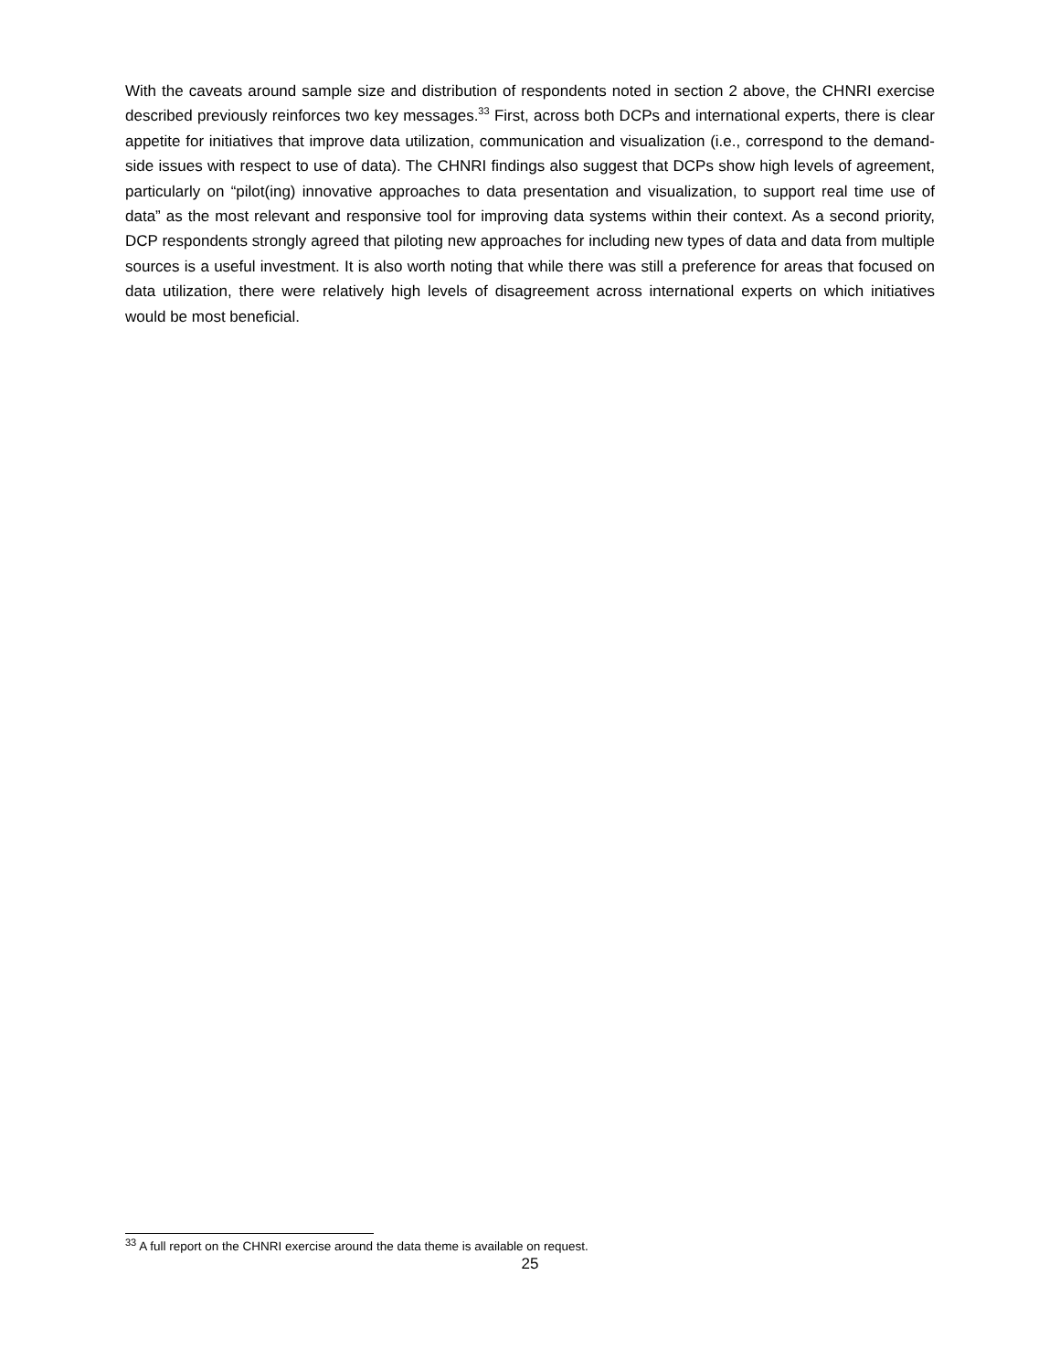With the caveats around sample size and distribution of respondents noted in section 2 above, the CHNRI exercise described previously reinforces two key messages.<sup>33</sup> First, across both DCPs and international experts, there is clear appetite for initiatives that improve data utilization, communication and visualization (i.e., correspond to the demand-side issues with respect to use of data). The CHNRI findings also suggest that DCPs show high levels of agreement, particularly on “pilot(ing) innovative approaches to data presentation and visualization, to support real time use of data” as the most relevant and responsive tool for improving data systems within their context. As a second priority, DCP respondents strongly agreed that piloting new approaches for including new types of data and data from multiple sources is a useful investment. It is also worth noting that while there was still a preference for areas that focused on data utilization, there were relatively high levels of disagreement across international experts on which initiatives would be most beneficial.
<sup>33</sup> A full report on the CHNRI exercise around the data theme is available on request.
25